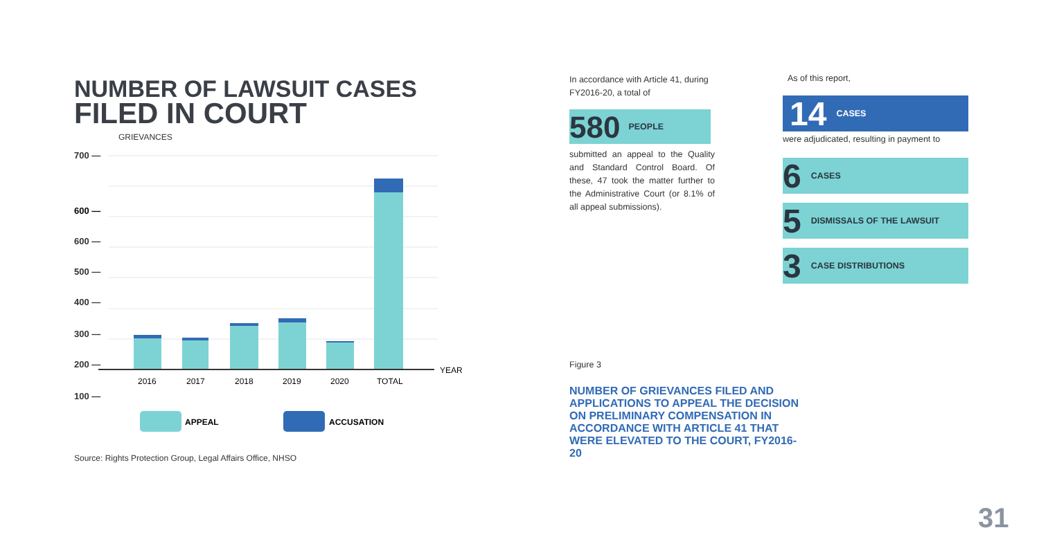NUMBER OF LAWSUIT CASES
FILED IN COURT
GRIEVANCES
700 —
600 —
500 —
400 —
300 —
200 —
100 —
600 —
YEAR
2016
2017
2018
2019
2020
TOTAL
APPEAL
ACCUSATION
Source: Rights Protection Group, Legal Affairs Office, NHSO
In accordance with Article 41, during FY2016-20, a total of
580 PEOPLE
submitted an appeal to the Quality and Standard Control Board. Of these, 47 took the matter further to the Administrative Court (or 8.1% of all appeal submissions).
As of this report,
14 CASES
were adjudicated, resulting in payment to
6 CASES
5 DISMISSALS OF THE LAWSUIT
3 CASE DISTRIBUTIONS
Figure 3
NUMBER OF GRIEVANCES FILED AND APPLICATIONS TO APPEAL THE DECISION ON PRELIMINARY COMPENSATION IN ACCORDANCE WITH ARTICLE 41 THAT WERE ELEVATED TO THE COURT, FY2016-20
31